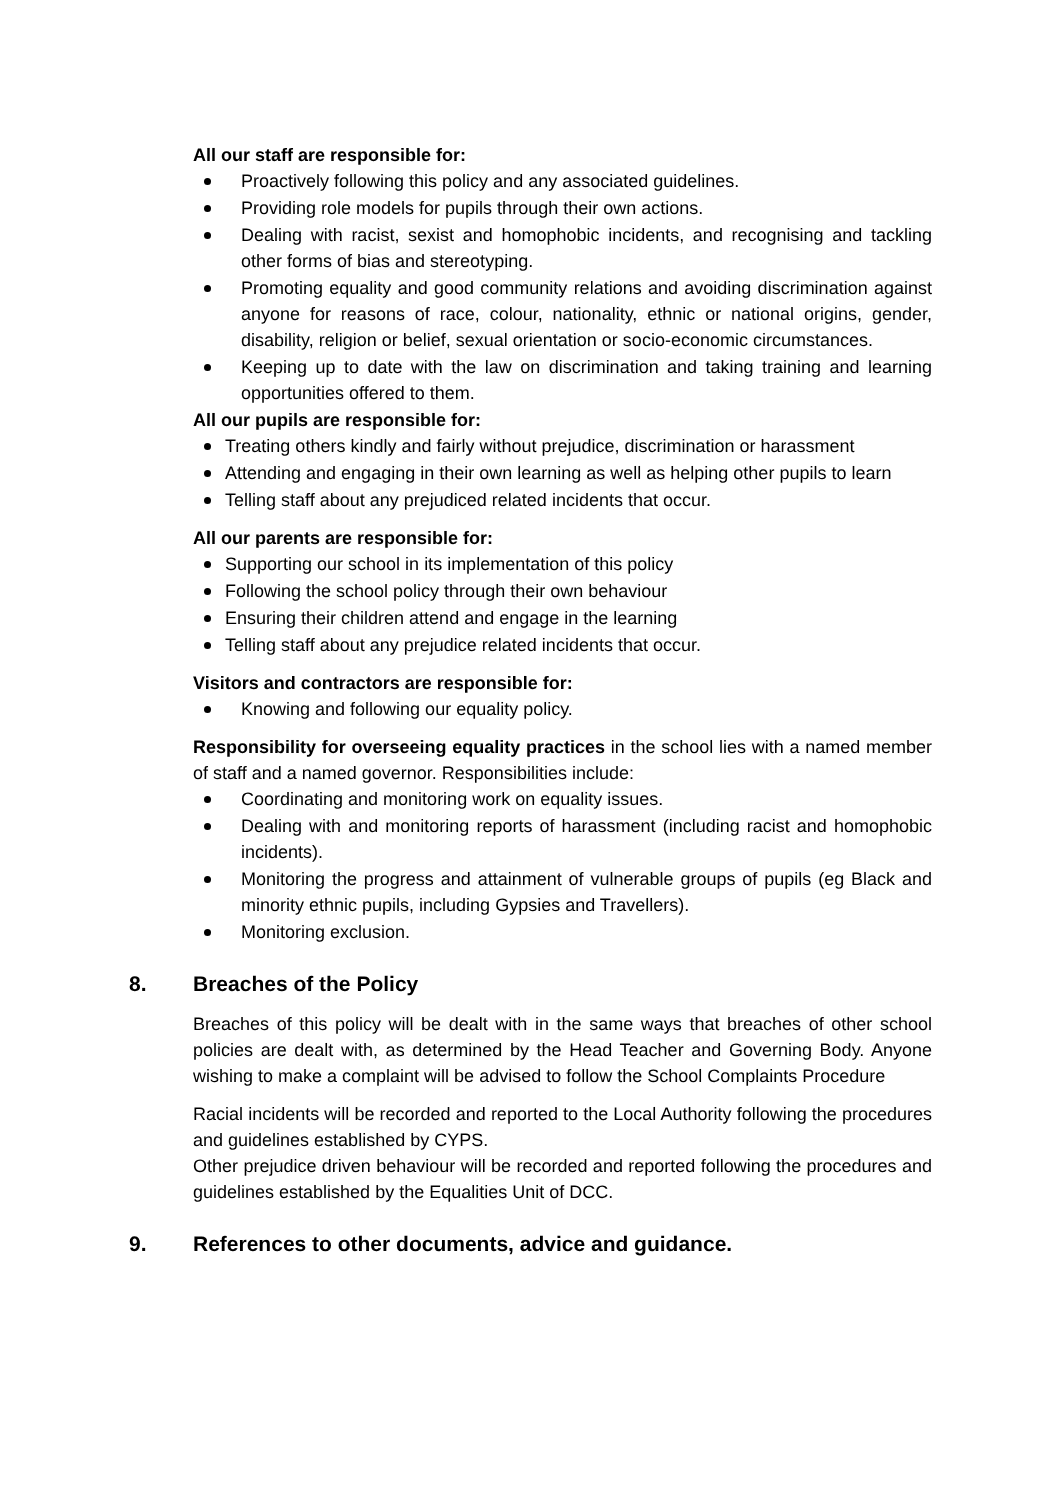All our staff are responsible for:
Proactively following this policy and any associated guidelines.
Providing role models for pupils through their own actions.
Dealing with racist, sexist and homophobic incidents, and recognising and tackling other forms of bias and stereotyping.
Promoting equality and good community relations and avoiding discrimination against anyone for reasons of race, colour, nationality, ethnic or national origins, gender, disability, religion or belief, sexual orientation or socio-economic circumstances.
Keeping up to date with the law on discrimination and taking training and learning opportunities offered to them.
All our pupils are responsible for:
Treating others kindly and fairly without prejudice, discrimination or harassment
Attending and engaging in their own learning as well as helping other pupils to learn
Telling staff about any prejudiced related incidents that occur.
All our parents are responsible for:
Supporting our school in its implementation of this policy
Following the school policy through their own behaviour
Ensuring their children attend and engage in the learning
Telling staff about any prejudice related incidents that occur.
Visitors and contractors are responsible for:
Knowing and following our equality policy.
Responsibility for overseeing equality practices in the school lies with a named member of staff and a named governor. Responsibilities include:
Coordinating and monitoring work on equality issues.
Dealing with and monitoring reports of harassment (including racist and homophobic incidents).
Monitoring the progress and attainment of vulnerable groups of pupils (eg Black and minority ethnic pupils, including Gypsies and Travellers).
Monitoring exclusion.
8. Breaches of the Policy
Breaches of this policy will be dealt with in the same ways that breaches of other school policies are dealt with, as determined by the Head Teacher and Governing Body. Anyone wishing to make a complaint will be advised to follow the School Complaints Procedure
Racial incidents will be recorded and reported to the Local Authority following the procedures and guidelines established by CYPS.
Other prejudice driven behaviour will be recorded and reported following the procedures and guidelines established by the Equalities Unit of DCC.
9. References to other documents, advice and guidance.